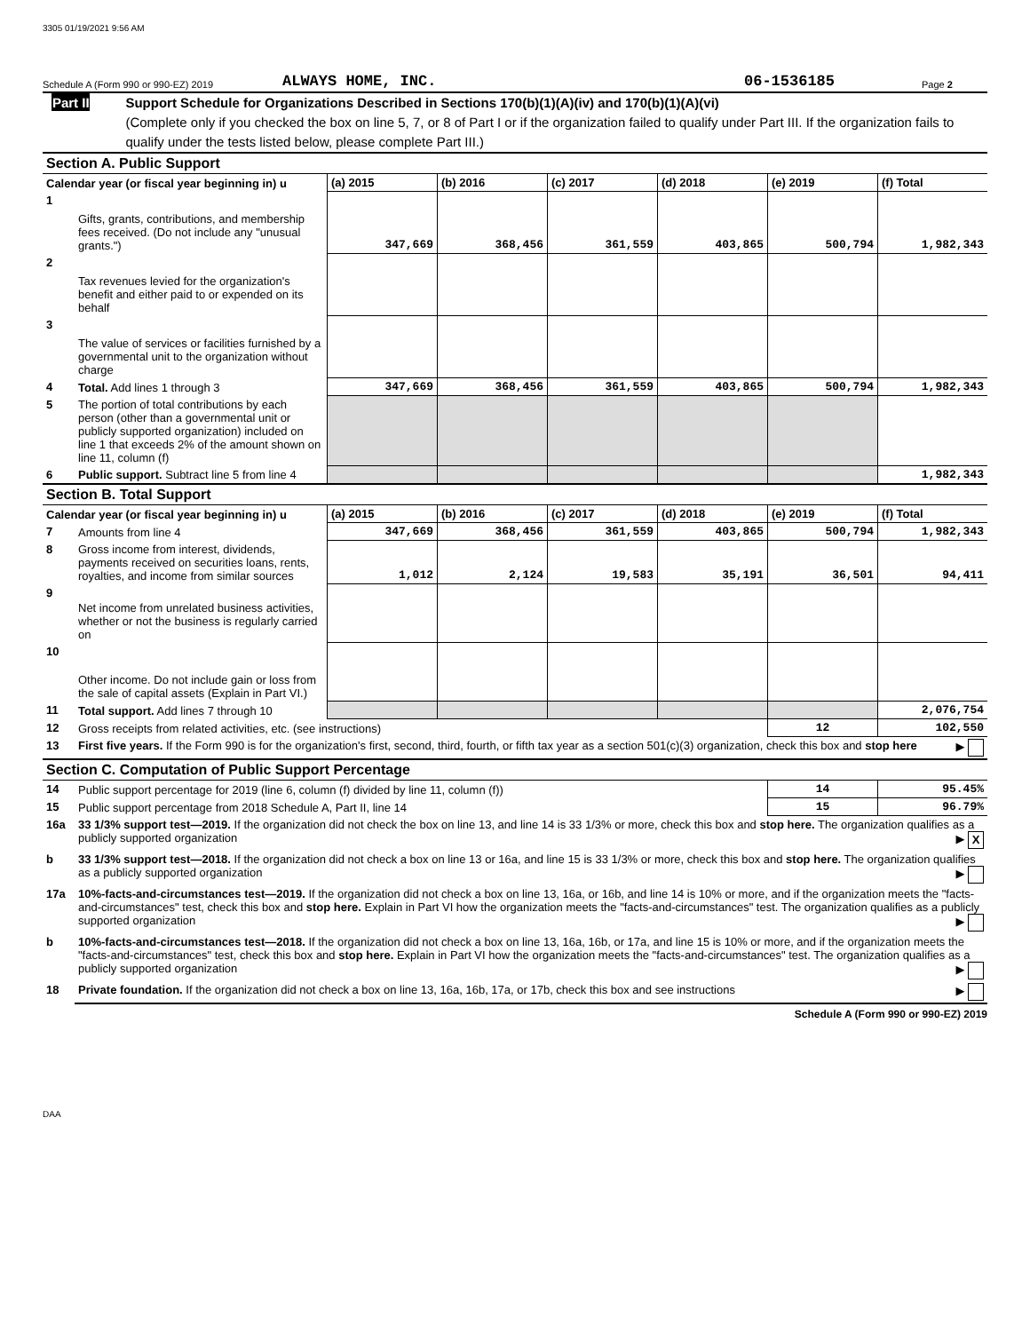3305 01/19/2021 9:56 AM
Schedule A (Form 990 or 990-EZ) 2019 ALWAYS HOME, INC. 06-1536185 Page 2
Part II
Support Schedule for Organizations Described in Sections 170(b)(1)(A)(iv) and 170(b)(1)(A)(vi)
(Complete only if you checked the box on line 5, 7, or 8 of Part I or if the organization failed to qualify under Part III. If the organization fails to qualify under the tests listed below, please complete Part III.)
| Section A. Public Support | | | | | | | |
| Calendar year (or fiscal year beginning in) u | | (a) 2015 | (b) 2016 | (c) 2017 | (d) 2018 | (e) 2019 | (f) Total |
| 1 | Gifts, grants, contributions, and membership fees received. (Do not include any "unusual grants.") | 347,669 | 368,456 | 361,559 | 403,865 | 500,794 | 1,982,343 |
| 2 | Tax revenues levied for the organization's benefit and either paid to or expended on its behalf | | | | | | |
| 3 | The value of services or facilities furnished by a governmental unit to the organization without charge | | | | | | |
| 4 | Total. Add lines 1 through 3 | 347,669 | 368,456 | 361,559 | 403,865 | 500,794 | 1,982,343 |
| 5 | The portion of total contributions by each person (other than a governmental unit or publicly supported organization) included on line 1 that exceeds 2% of the amount shown on line 11, column (f) | | | | | | |
| 6 | Public support. Subtract line 5 from line 4 | | | | | | 1,982,343 |
| Section B. Total Support | | | | | | | |
| Calendar year (or fiscal year beginning in) u | | (a) 2015 | (b) 2016 | (c) 2017 | (d) 2018 | (e) 2019 | (f) Total |
| 7 | Amounts from line 4 | 347,669 | 368,456 | 361,559 | 403,865 | 500,794 | 1,982,343 |
| 8 | Gross income from interest, dividends, payments received on securities loans, rents, royalties, and income from similar sources | 1,012 | 2,124 | 19,583 | 35,191 | 36,501 | 94,411 |
| 9 | Net income from unrelated business activities, whether or not the business is regularly carried on | | | | | | |
| 10 | Other income. Do not include gain or loss from the sale of capital assets (Explain in Part VI.) | | | | | | |
| 11 | Total support. Add lines 7 through 10 | | | | | | 2,076,754 |
| 12 | Gross receipts from related activities, etc. (see instructions) | | | | | 12 | 102,550 |
| 13 | First five years. If the Form 990 is for the organization's first, second, third, fourth, or fifth tax year as a section 501(c)(3) organization, check this box and stop here ▶ | | | | | | |
| Section C. Computation of Public Support Percentage | | | | | | | |
| 14 | Public support percentage for 2019 (line 6, column (f) divided by line 11, column (f)) | | | | | 14 | 95.45% |
| 15 | Public support percentage from 2018 Schedule A, Part II, line 14 | | | | | 15 | 96.79% |
| 16a | 33 1/3% support test—2019. If the organization did not check the box on line 13, and line 14 is 33 1/3% or more, check this box and stop here. The organization qualifies as a publicly supported organization ▶ X | | | | | | |
| b | 33 1/3% support test—2018. If the organization did not check a box on line 13 or 16a, and line 15 is 33 1/3% or more, check this box and stop here. The organization qualifies as a publicly supported organization ▶ | | | | | | |
| 17a | 10%-facts-and-circumstances test—2019. If the organization did not check a box on line 13, 16a, or 16b, and line 14 is 10% or more, and if the organization meets the "facts-and-circumstances" test, check this box and stop here. Explain in Part VI how the organization meets the "facts-and-circumstances" test. The organization qualifies as a publicly supported organization ▶ | | | | | | |
| b | 10%-facts-and-circumstances test—2018. If the organization did not check a box on line 13, 16a, 16b, or 17a, and line 15 is 10% or more, and if the organization meets the "facts-and-circumstances" test, check this box and stop here. Explain in Part VI how the organization meets the "facts-and-circumstances" test. The organization qualifies as a publicly supported organization ▶ | | | | | | |
| 18 | Private foundation. If the organization did not check a box on line 13, 16a, 16b, 17a, or 17b, check this box and see instructions ▶ | | | | | | |
Schedule A (Form 990 or 990-EZ) 2019
DAA